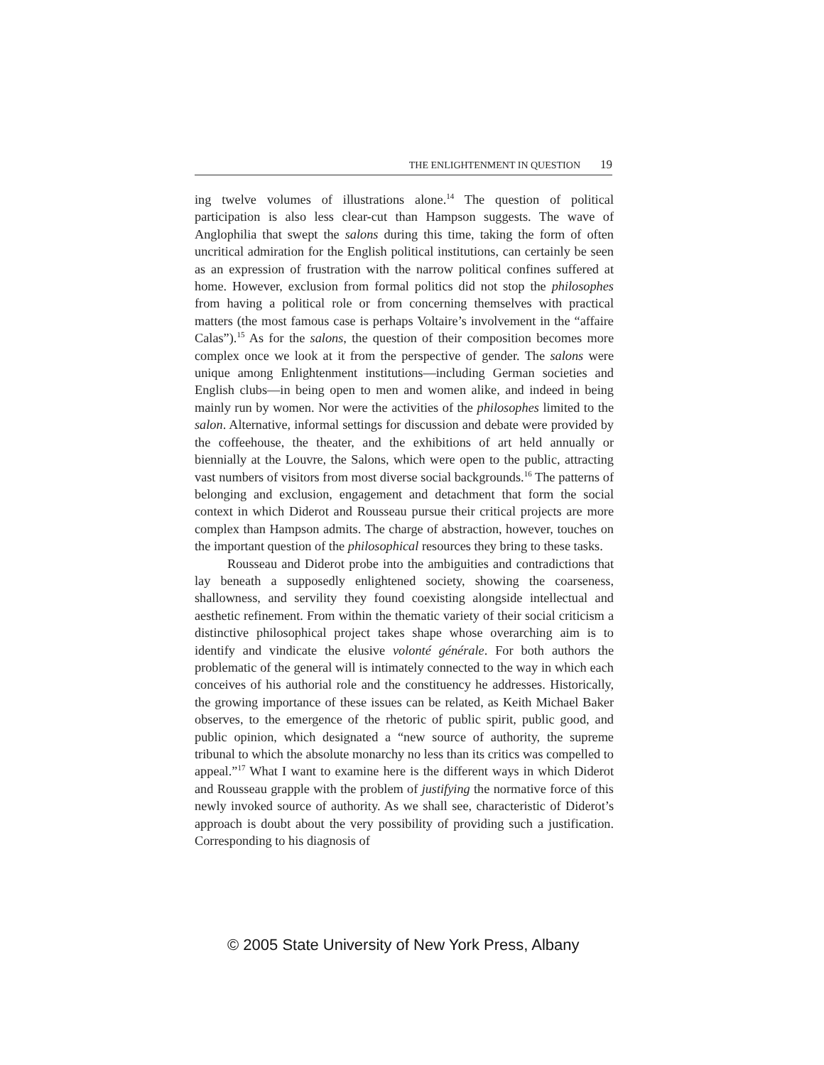THE ENLIGHTENMENT IN QUESTION 19
ing twelve volumes of illustrations alone.<sup>14</sup> The question of political participation is also less clear-cut than Hampson suggests. The wave of Anglophilia that swept the salons during this time, taking the form of often uncritical admiration for the English political institutions, can certainly be seen as an expression of frustration with the narrow political confines suffered at home. However, exclusion from formal politics did not stop the philosophes from having a political role or from concerning themselves with practical matters (the most famous case is perhaps Voltaire’s involvement in the “affaire Calas”).<sup>15</sup> As for the salons, the question of their composition becomes more complex once we look at it from the perspective of gender. The salons were unique among Enlightenment institutions—including German societies and English clubs—in being open to men and women alike, and indeed in being mainly run by women. Nor were the activities of the philosophes limited to the salon. Alternative, informal settings for discussion and debate were provided by the coffeehouse, the theater, and the exhibitions of art held annually or biennially at the Louvre, the Salons, which were open to the public, attracting vast numbers of visitors from most diverse social backgrounds.<sup>16</sup> The patterns of belonging and exclusion, engagement and detachment that form the social context in which Diderot and Rousseau pursue their critical projects are more complex than Hampson admits. The charge of abstraction, however, touches on the important question of the philosophical resources they bring to these tasks.
Rousseau and Diderot probe into the ambiguities and contradictions that lay beneath a supposedly enlightened society, showing the coarseness, shallowness, and servility they found coexisting alongside intellectual and aesthetic refinement. From within the thematic variety of their social criticism a distinctive philosophical project takes shape whose overarching aim is to identify and vindicate the elusive volonté générale. For both authors the problematic of the general will is intimately connected to the way in which each conceives of his authorial role and the constituency he addresses. Historically, the growing importance of these issues can be related, as Keith Michael Baker observes, to the emergence of the rhetoric of public spirit, public good, and public opinion, which designated a “new source of authority, the supreme tribunal to which the absolute monarchy no less than its critics was compelled to appeal.”<sup>17</sup> What I want to examine here is the different ways in which Diderot and Rousseau grapple with the problem of justifying the normative force of this newly invoked source of authority. As we shall see, characteristic of Diderot’s approach is doubt about the very possibility of providing such a justification. Corresponding to his diagnosis of
© 2005 State University of New York Press, Albany